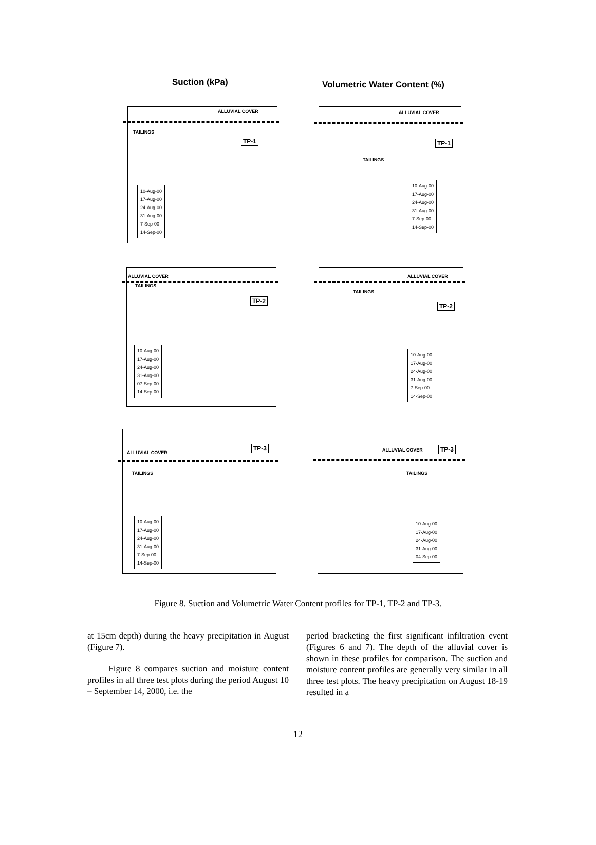Suction (kPa) Volumetric Water Content (%)
ALLUVIAL COVER
TAILINGS
TP-1
10-Aug-00
17-Aug-00
24-Aug-00
31-Aug-00
7-Sep-00
14-Sep-00
ALLUVIAL COVER
TAILINGS
TP-1
10-Aug-00
17-Aug-00
24-Aug-00
31-Aug-00
7-Sep-00
14-Sep-00
ALLUVIAL COVER
TAILINGS
TP-2
10-Aug-00
17-Aug-00
24-Aug-00
31-Aug-00
07-Sep-00
14-Sep-00
ALLUVIAL COVER
TAILINGS
TP-2
10-Aug-00
17-Aug-00
24-Aug-00
31-Aug-00
7-Sep-00
14-Sep-00
ALLUVIAL COVER
TAILINGS
TP-3
10-Aug-00
17-Aug-00
24-Aug-00
31-Aug-00
7-Sep-00
14-Sep-00
ALLUVIAL COVER
TAILINGS
TP-3
10-Aug-00
17-Aug-00
24-Aug-00
31-Aug-00
04-Sep-00
Figure 8. Suction and Volumetric Water Content profiles for TP-1, TP-2 and TP-3.
at 15cm depth) during the heavy precipitation in August (Figure 7).
Figure 8 compares suction and moisture content profiles in all three test plots during the period August 10 – September 14, 2000, i.e. the
period bracketing the first significant infiltration event (Figures 6 and 7). The depth of the alluvial cover is shown in these profiles for comparison. The suction and moisture content profiles are generally very similar in all three test plots. The heavy precipitation on August 18-19 resulted in a
12